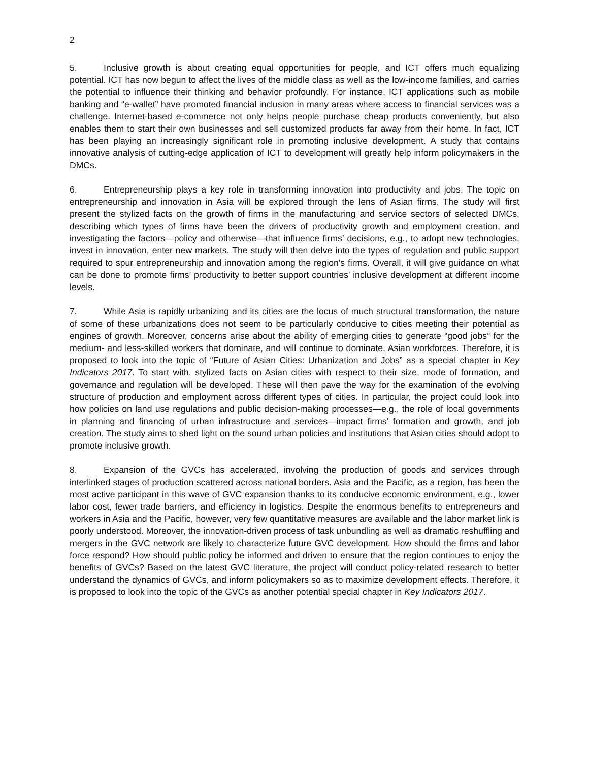2
5. Inclusive growth is about creating equal opportunities for people, and ICT offers much equalizing potential. ICT has now begun to affect the lives of the middle class as well as the low-income families, and carries the potential to influence their thinking and behavior profoundly. For instance, ICT applications such as mobile banking and “e-wallet” have promoted financial inclusion in many areas where access to financial services was a challenge. Internet-based e-commerce not only helps people purchase cheap products conveniently, but also enables them to start their own businesses and sell customized products far away from their home. In fact, ICT has been playing an increasingly significant role in promoting inclusive development. A study that contains innovative analysis of cutting-edge application of ICT to development will greatly help inform policymakers in the DMCs.
6. Entrepreneurship plays a key role in transforming innovation into productivity and jobs. The topic on entrepreneurship and innovation in Asia will be explored through the lens of Asian firms. The study will first present the stylized facts on the growth of firms in the manufacturing and service sectors of selected DMCs, describing which types of firms have been the drivers of productivity growth and employment creation, and investigating the factors—policy and otherwise—that influence firms’ decisions, e.g., to adopt new technologies, invest in innovation, enter new markets. The study will then delve into the types of regulation and public support required to spur entrepreneurship and innovation among the region's firms. Overall, it will give guidance on what can be done to promote firms’ productivity to better support countries’ inclusive development at different income levels.
7. While Asia is rapidly urbanizing and its cities are the locus of much structural transformation, the nature of some of these urbanizations does not seem to be particularly conducive to cities meeting their potential as engines of growth. Moreover, concerns arise about the ability of emerging cities to generate “good jobs” for the medium- and less-skilled workers that dominate, and will continue to dominate, Asian workforces. Therefore, it is proposed to look into the topic of “Future of Asian Cities: Urbanization and Jobs” as a special chapter in Key Indicators 2017. To start with, stylized facts on Asian cities with respect to their size, mode of formation, and governance and regulation will be developed. These will then pave the way for the examination of the evolving structure of production and employment across different types of cities. In particular, the project could look into how policies on land use regulations and public decision-making processes—e.g., the role of local governments in planning and financing of urban infrastructure and services—impact firms’ formation and growth, and job creation. The study aims to shed light on the sound urban policies and institutions that Asian cities should adopt to promote inclusive growth.
8. Expansion of the GVCs has accelerated, involving the production of goods and services through interlinked stages of production scattered across national borders. Asia and the Pacific, as a region, has been the most active participant in this wave of GVC expansion thanks to its conducive economic environment, e.g., lower labor cost, fewer trade barriers, and efficiency in logistics. Despite the enormous benefits to entrepreneurs and workers in Asia and the Pacific, however, very few quantitative measures are available and the labor market link is poorly understood. Moreover, the innovation-driven process of task unbundling as well as dramatic reshuffling and mergers in the GVC network are likely to characterize future GVC development. How should the firms and labor force respond? How should public policy be informed and driven to ensure that the region continues to enjoy the benefits of GVCs? Based on the latest GVC literature, the project will conduct policy-related research to better understand the dynamics of GVCs, and inform policymakers so as to maximize development effects. Therefore, it is proposed to look into the topic of the GVCs as another potential special chapter in Key Indicators 2017.